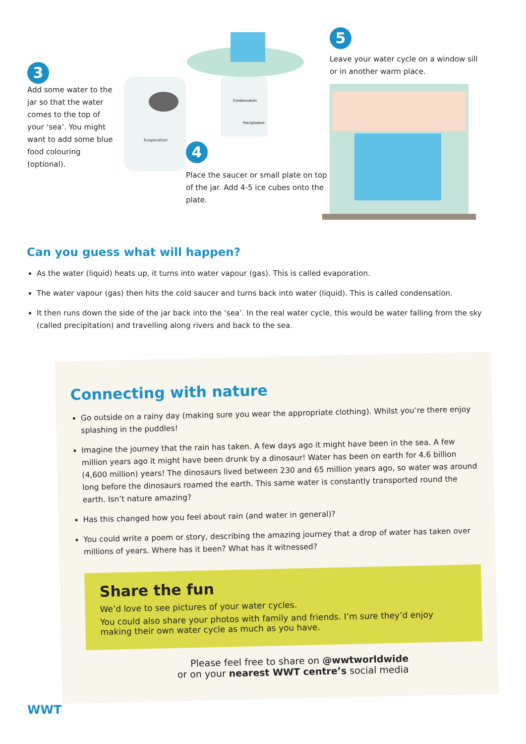3
Add some water to the jar so that the water comes to the top of your ‘sea’. You might want to add some blue food colouring (optional).
Evaporation
Condensation
Precipitation
4
Place the saucer or small plate on top of the jar. Add 4-5 ice cubes onto the plate.
5
Leave your water cycle on a window sill or in another warm place.
Can you guess what will happen?
As the water (liquid) heats up, it turns into water vapour (gas). This is called evaporation.
The water vapour (gas) then hits the cold saucer and turns back into water (liquid). This is called condensation.
It then runs down the side of the jar back into the ‘sea’. In the real water cycle, this would be water falling from the sky (called precipitation) and travelling along rivers and back to the sea.
Connecting with nature
Go outside on a rainy day (making sure you wear the appropriate clothing). Whilst you’re there enjoy splashing in the puddles!
Imagine the journey that the rain has taken. A few days ago it might have been in the sea. A few million years ago it might have been drunk by a dinosaur! Water has been on earth for 4.6 billion (4,600 million) years! The dinosaurs lived between 230 and 65 million years ago, so water was around long before the dinosaurs roamed the earth. This same water is constantly transported round the earth. Isn’t nature amazing?
Has this changed how you feel about rain (and water in general)?
You could write a poem or story, describing the amazing journey that a drop of water has taken over millions of years. Where has it been? What has it witnessed?
Share the fun
We’d love to see pictures of your water cycles.
You could also share your photos with family and friends. I’m sure they’d enjoy making their own water cycle as much as you have.
Please feel free to share on @wwtworldwide
or on your nearest WWT centre’s social media
WWT